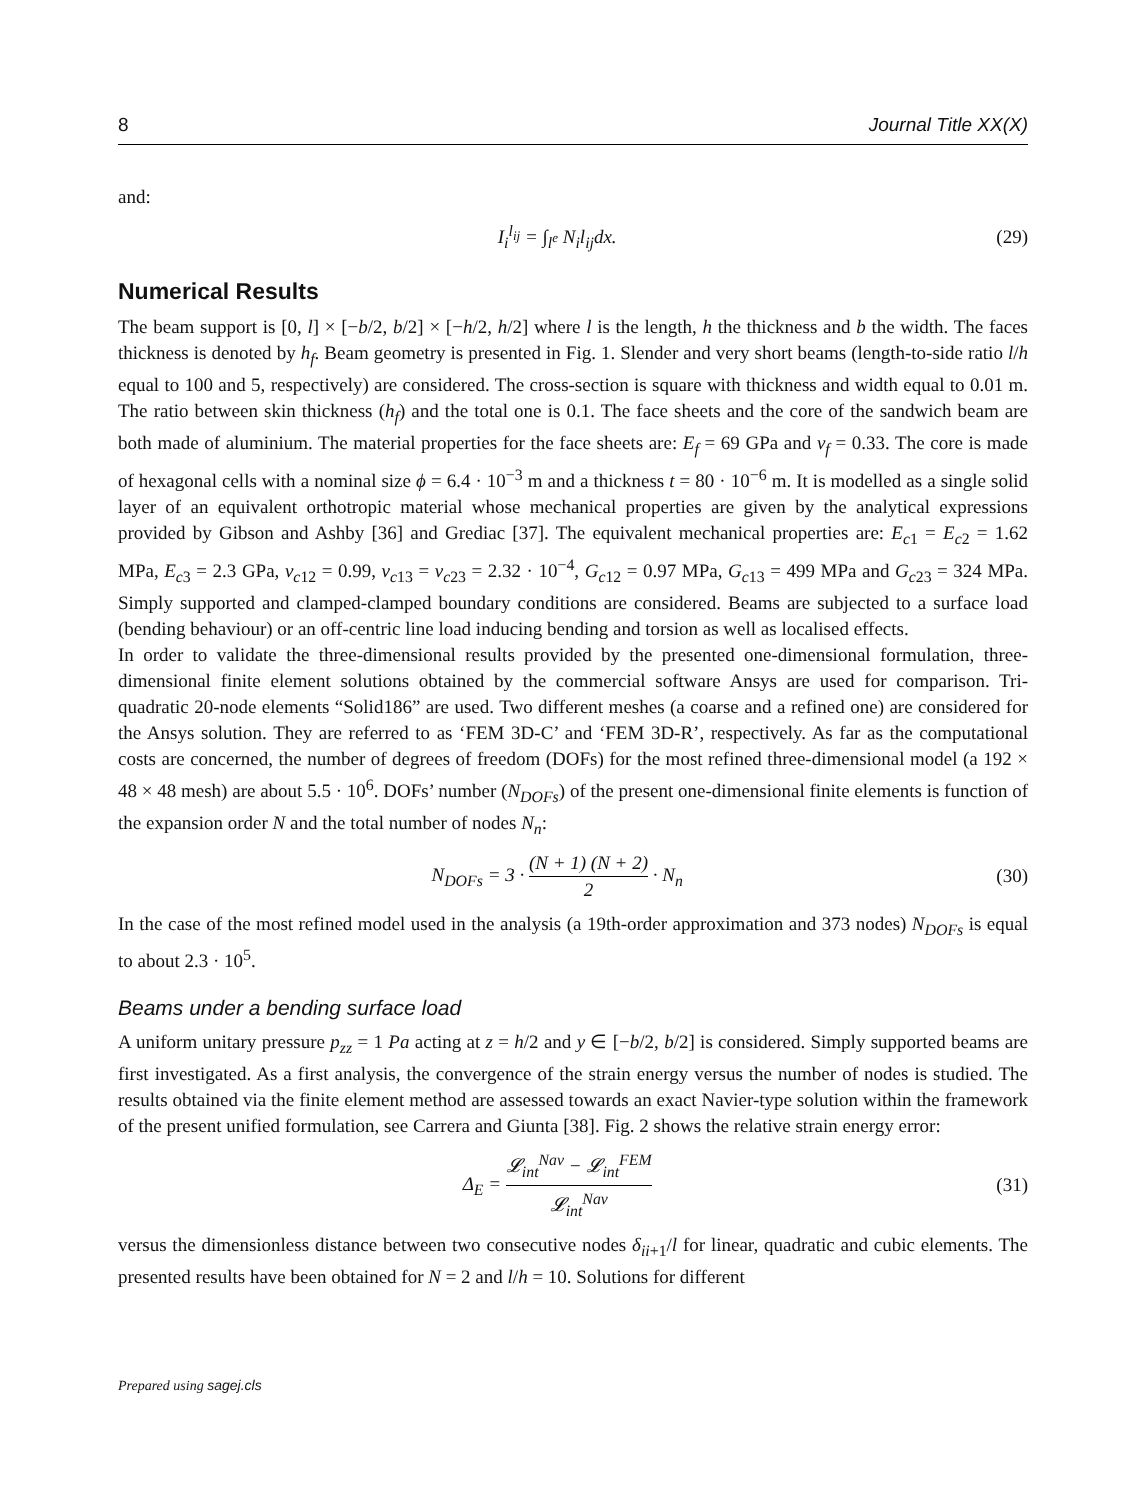8 Journal Title XX(X)
and:
I<sub>i</sub><sup>l<sub>ij</sub></sup> = ∫<sub>l<sup>e</sup></sub> N<sub>i</sub>l<sub>ij</sub>dx. (29)
Numerical Results
The beam support is [0, l] × [−b/2, b/2] × [−h/2, h/2] where l is the length, h the thickness and b the width. The faces thickness is denoted by h<sub>f</sub>. Beam geometry is presented in Fig. 1. Slender and very short beams (length-to-side ratio l/h equal to 100 and 5, respectively) are considered. The cross-section is square with thickness and width equal to 0.01 m. The ratio between skin thickness (h<sub>f</sub>) and the total one is 0.1. The face sheets and the core of the sandwich beam are both made of aluminium. The material properties for the face sheets are: E<sub>f</sub> = 69 GPa and ν<sub>f</sub> = 0.33. The core is made of hexagonal cells with a nominal size ϕ = 6.4 · 10<sup>−3</sup> m and a thickness t = 80 · 10<sup>−6</sup> m. It is modelled as a single solid layer of an equivalent orthotropic material whose mechanical properties are given by the analytical expressions provided by Gibson and Ashby [36] and Grediac [37]. The equivalent mechanical properties are: E<sub>c1</sub> = E<sub>c2</sub> = 1.62 MPa, E<sub>c3</sub> = 2.3 GPa, ν<sub>c12</sub> = 0.99, ν<sub>c13</sub> = ν<sub>c23</sub> = 2.32 · 10<sup>−4</sup>, G<sub>c12</sub> = 0.97 MPa, G<sub>c13</sub> = 499 MPa and G<sub>c23</sub> = 324 MPa. Simply supported and clamped-clamped boundary conditions are considered. Beams are subjected to a surface load (bending behaviour) or an off-centric line load inducing bending and torsion as well as localised effects.
In order to validate the three-dimensional results provided by the presented one-dimensional formulation, three-dimensional finite element solutions obtained by the commercial software Ansys are used for comparison. Tri-quadratic 20-node elements “Solid186” are used. Two different meshes (a coarse and a refined one) are considered for the Ansys solution. They are referred to as ‘FEM 3D-C’ and ‘FEM 3D-R’, respectively. As far as the computational costs are concerned, the number of degrees of freedom (DOFs) for the most refined three-dimensional model (a 192 × 48 × 48 mesh) are about 5.5 · 10<sup>6</sup>. DOFs’ number (N<sub>DOFs</sub>) of the present one-dimensional finite elements is function of the expansion order N and the total number of nodes N<sub>n</sub>:
N<sub>DOFs</sub> = 3 · (N + 1) (N + 2) 2 · N<sub>n</sub> (30)
In the case of the most refined model used in the analysis (a 19th-order approximation and 373 nodes) N<sub>DOFs</sub> is equal to about 2.3 · 10<sup>5</sup>.
Beams under a bending surface load
A uniform unitary pressure p<sub>zz</sub> = 1 Pa acting at z = h/2 and y ∈ [−b/2, b/2] is considered. Simply supported beams are first investigated. As a first analysis, the convergence of the strain energy versus the number of nodes is studied. The results obtained via the finite element method are assessed towards an exact Navier-type solution within the framework of the present unified formulation, see Carrera and Giunta [38]. Fig. 2 shows the relative strain energy error:
Δ<sub>E</sub> = 𝓛<sub>int</sub><sup>Nav</sup> − 𝓛<sub>int</sub><sup>FEM</sup> 𝓛<sub>int</sub><sup>Nav</sup> (31)
versus the dimensionless distance between two consecutive nodes δ<sub>ii+1</sub>/l for linear, quadratic and cubic elements. The presented results have been obtained for N = 2 and l/h = 10. Solutions for different
Prepared using sagej.cls